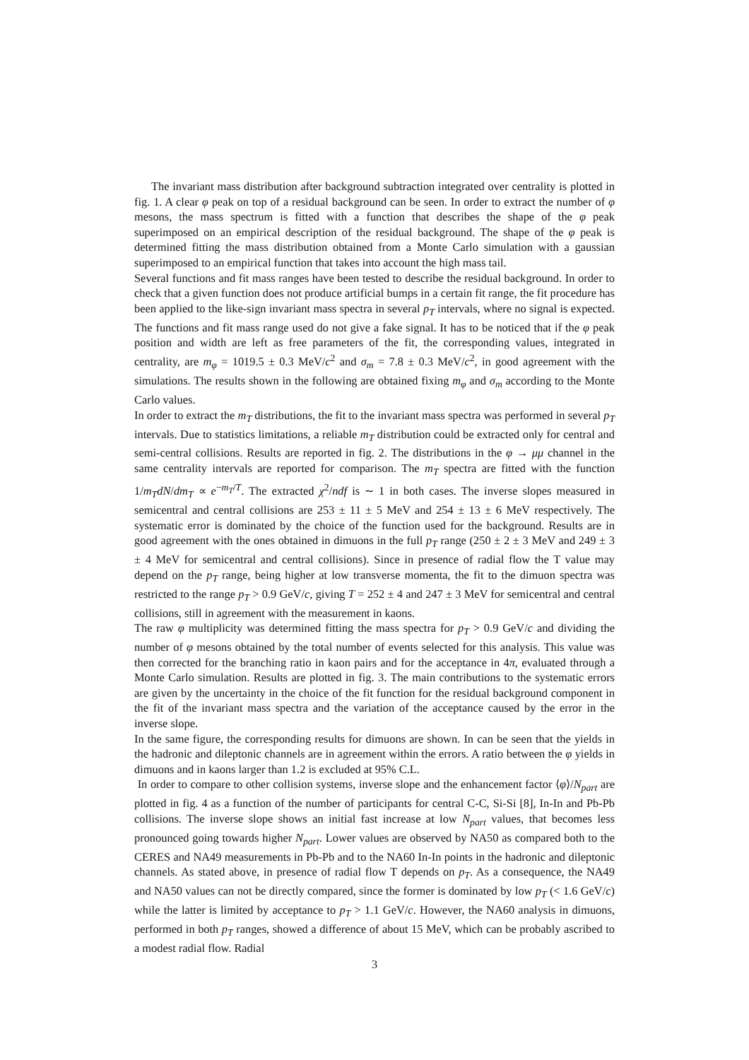The invariant mass distribution after background subtraction integrated over centrality is plotted in fig. 1. A clear φ peak on top of a residual background can be seen. In order to extract the number of φ mesons, the mass spectrum is fitted with a function that describes the shape of the φ peak superimposed on an empirical description of the residual background. The shape of the φ peak is determined fitting the mass distribution obtained from a Monte Carlo simulation with a gaussian superimposed to an empirical function that takes into account the high mass tail.
Several functions and fit mass ranges have been tested to describe the residual background. In order to check that a given function does not produce artificial bumps in a certain fit range, the fit procedure has been applied to the like-sign invariant mass spectra in several p<sub>T</sub> intervals, where no signal is expected. The functions and fit mass range used do not give a fake signal. It has to be noticed that if the φ peak position and width are left as free parameters of the fit, the corresponding values, integrated in centrality, are m<sub>φ</sub> = 1019.5 ± 0.3 MeV/c<sup>2</sup> and σ<sub>m</sub> = 7.8 ± 0.3 MeV/c<sup>2</sup>, in good agreement with the simulations. The results shown in the following are obtained fixing m<sub>φ</sub> and σ<sub>m</sub> according to the Monte Carlo values.
In order to extract the m<sub>T</sub> distributions, the fit to the invariant mass spectra was performed in several p<sub>T</sub> intervals. Due to statistics limitations, a reliable m<sub>T</sub> distribution could be extracted only for central and semi-central collisions. Results are reported in fig. 2. The distributions in the φ → μμ channel in the same centrality intervals are reported for comparison. The m<sub>T</sub> spectra are fitted with the function 1/m<sub>T</sub>dN/dm<sub>T</sub> ∝ e<sup>−m<sub>T</sub>/T</sup>. The extracted χ<sup>2</sup>/ndf is ∼ 1 in both cases. The inverse slopes measured in semicentral and central collisions are 253 ± 11 ± 5 MeV and 254 ± 13 ± 6 MeV respectively. The systematic error is dominated by the choice of the function used for the background. Results are in good agreement with the ones obtained in dimuons in the full p<sub>T</sub> range (250 ± 2 ± 3 MeV and 249 ± 3 ± 4 MeV for semicentral and central collisions). Since in presence of radial flow the T value may depend on the p<sub>T</sub> range, being higher at low transverse momenta, the fit to the dimuon spectra was restricted to the range p<sub>T</sub> > 0.9 GeV/c, giving T = 252 ± 4 and 247 ± 3 MeV for semicentral and central collisions, still in agreement with the measurement in kaons.
The raw φ multiplicity was determined fitting the mass spectra for p<sub>T</sub> > 0.9 GeV/c and dividing the number of φ mesons obtained by the total number of events selected for this analysis. This value was then corrected for the branching ratio in kaon pairs and for the acceptance in 4π, evaluated through a Monte Carlo simulation. Results are plotted in fig. 3. The main contributions to the systematic errors are given by the uncertainty in the choice of the fit function for the residual background component in the fit of the invariant mass spectra and the variation of the acceptance caused by the error in the inverse slope.
In the same figure, the corresponding results for dimuons are shown. In can be seen that the yields in the hadronic and dileptonic channels are in agreement within the errors. A ratio between the φ yields in dimuons and in kaons larger than 1.2 is excluded at 95% C.L.
In order to compare to other collision systems, inverse slope and the enhancement factor ⟨φ⟩/N<sub>part</sub> are plotted in fig. 4 as a function of the number of participants for central C-C, Si-Si [8], In-In and Pb-Pb collisions. The inverse slope shows an initial fast increase at low N<sub>part</sub> values, that becomes less pronounced going towards higher N<sub>part</sub>. Lower values are observed by NA50 as compared both to the CERES and NA49 measurements in Pb-Pb and to the NA60 In-In points in the hadronic and dileptonic channels. As stated above, in presence of radial flow T depends on p<sub>T</sub>. As a consequence, the NA49 and NA50 values can not be directly compared, since the former is dominated by low p<sub>T</sub> (< 1.6 GeV/c) while the latter is limited by acceptance to p<sub>T</sub> > 1.1 GeV/c. However, the NA60 analysis in dimuons, performed in both p<sub>T</sub> ranges, showed a difference of about 15 MeV, which can be probably ascribed to a modest radial flow. Radial
3